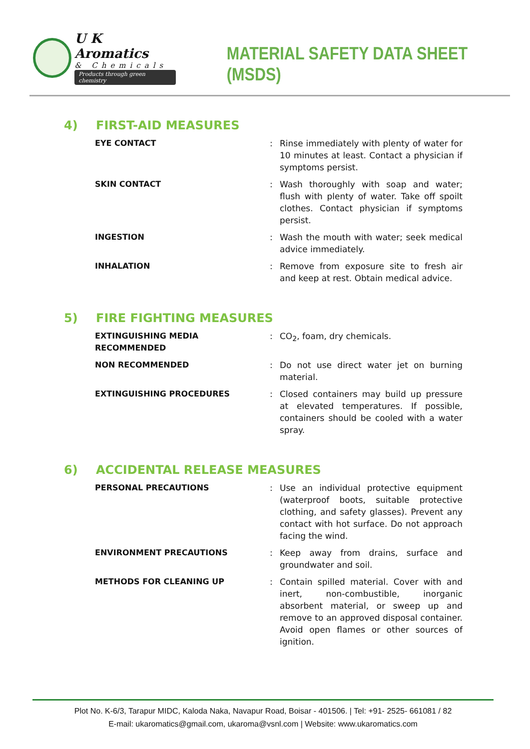U K Aromatics
& Chemicals
Products through green chemistry
MATERIAL SAFETY DATA SHEET (MSDS)
4) FIRST-AID MEASURES
| EYE CONTACT | : | Rinse immediately with plenty of water for 10 minutes at least. Contact a physician if symptoms persist. |
| SKIN CONTACT | : | Wash thoroughly with soap and water; flush with plenty of water. Take off spoilt clothes. Contact physician if symptoms persist. |
| INGESTION | : | Wash the mouth with water; seek medical advice immediately. |
| INHALATION | : | Remove from exposure site to fresh air and keep at rest. Obtain medical advice. |
5) FIRE FIGHTING MEASURES
| EXTINGUISHING MEDIA RECOMMENDED | : | CO<sub>2</sub>, foam, dry chemicals. |
| NON RECOMMENDED | : | Do not use direct water jet on burning material. |
| EXTINGUISHING PROCEDURES | : | Closed containers may build up pressure at elevated temperatures. If possible, containers should be cooled with a water spray. |
6) ACCIDENTAL RELEASE MEASURES
| PERSONAL PRECAUTIONS | : | Use an individual protective equipment (waterproof boots, suitable protective clothing, and safety glasses). Prevent any contact with hot surface. Do not approach facing the wind. |
| ENVIRONMENT PRECAUTIONS | : | Keep away from drains, surface and groundwater and soil. |
| METHODS FOR CLEANING UP | : | Contain spilled material. Cover with and inert, non-combustible, inorganic absorbent material, or sweep up and remove to an approved disposal container. Avoid open flames or other sources of ignition. |
Plot No. K-6/3, Tarapur MIDC, Kaloda Naka, Navapur Road, Boisar - 401506. | Tel: +91- 2525- 661081 / 82
E-mail: ukaromatics@gmail.com, ukaroma@vsnl.com | Website: www.ukaromatics.com